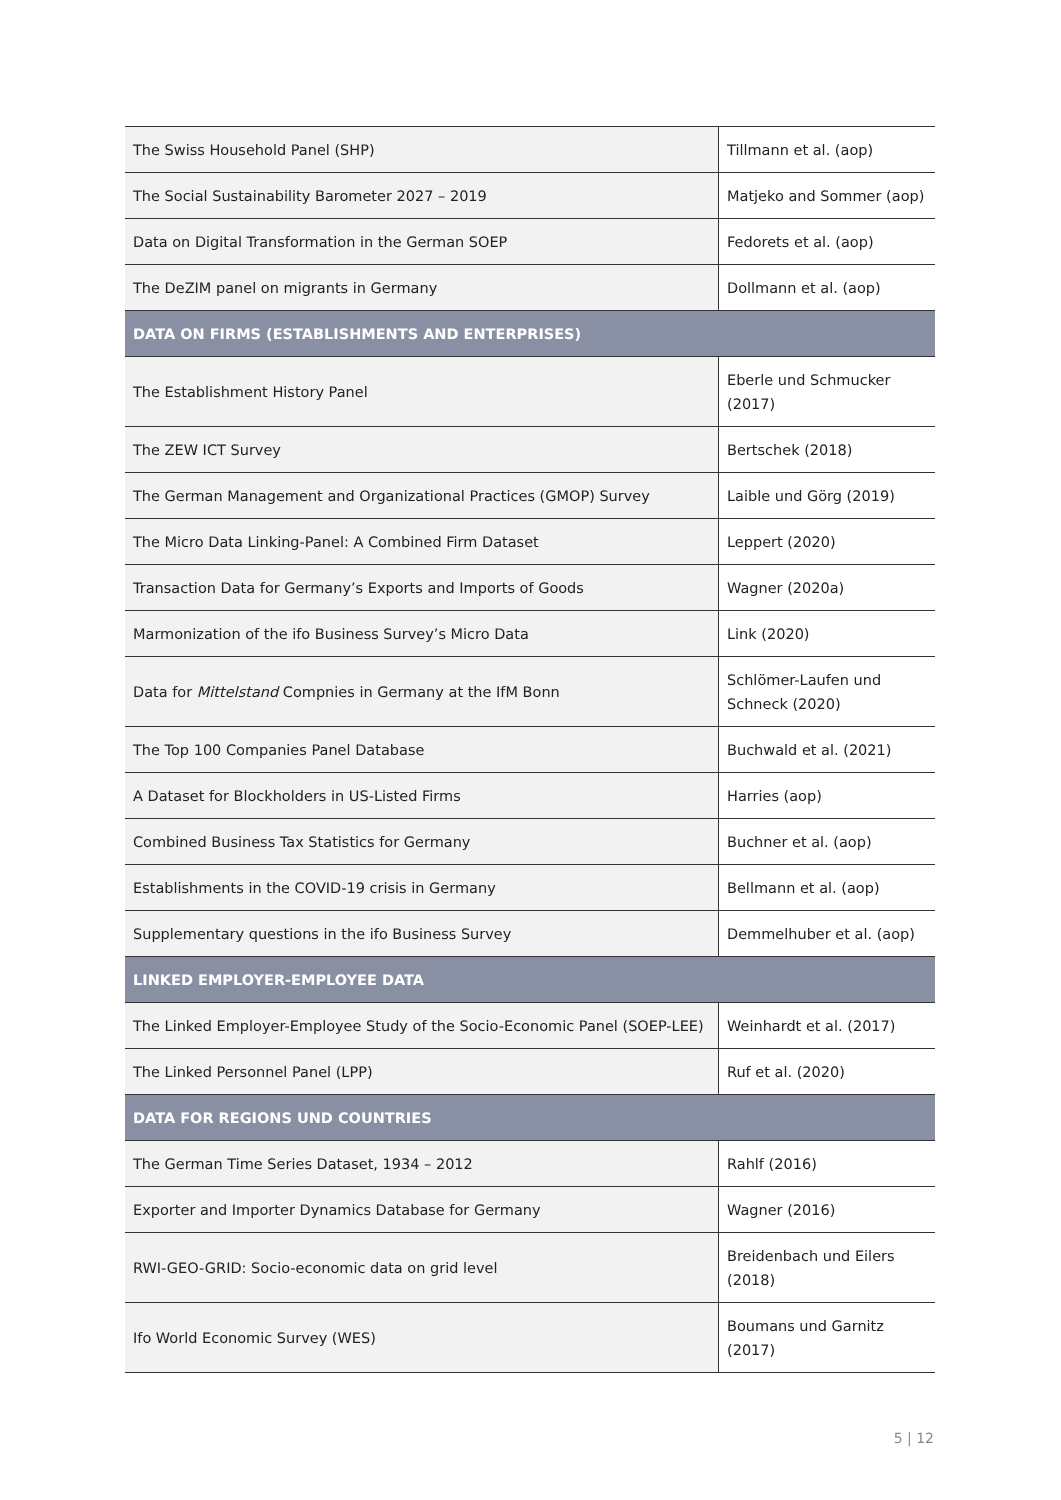| The Swiss Household Panel (SHP) | Tillmann et al. (aop) |
| The Social Sustainability Barometer 2027 – 2019 | Matjeko and Sommer (aop) |
| Data on Digital Transformation in the German SOEP | Fedorets et al. (aop) |
| The DeZIM panel on migrants in Germany | Dollmann et al. (aop) |
| DATA ON FIRMS (ESTABLISHMENTS AND ENTERPRISES) | |
| The Establishment History Panel | Eberle und Schmucker (2017) |
| The ZEW ICT Survey | Bertschek (2018) |
| The German Management and Organizational Practices (GMOP) Survey | Laible und Görg (2019) |
| The Micro Data Linking-Panel: A Combined Firm Dataset | Leppert (2020) |
| Transaction Data for Germany’s Exports and Imports of Goods | Wagner (2020a) |
| Marmonization of the ifo Business Survey’s Micro Data | Link (2020) |
| Data for Mittelstand Compnies in Germany at the IfM Bonn | Schlömer-Laufen und Schneck (2020) |
| The Top 100 Companies Panel Database | Buchwald et al. (2021) |
| A Dataset for Blockholders in US-Listed Firms | Harries (aop) |
| Combined Business Tax Statistics for Germany | Buchner et al. (aop) |
| Establishments in the COVID-19 crisis in Germany | Bellmann et al. (aop) |
| Supplementary questions in the ifo Business Survey | Demmelhuber et al. (aop) |
| LINKED EMPLOYER-EMPLOYEE DATA | |
| The Linked Employer-Employee Study of the Socio-Economic Panel (SOEP-LEE) | Weinhardt et al. (2017) |
| The Linked Personnel Panel (LPP) | Ruf et al. (2020) |
| DATA FOR REGIONS UND COUNTRIES | |
| The German Time Series Dataset, 1934 – 2012 | Rahlf (2016) |
| Exporter and Importer Dynamics Database for Germany | Wagner (2016) |
| RWI-GEO-GRID: Socio-economic data on grid level | Breidenbach und Eilers (2018) |
| Ifo World Economic Survey (WES) | Boumans und Garnitz (2017) |
5 | 12